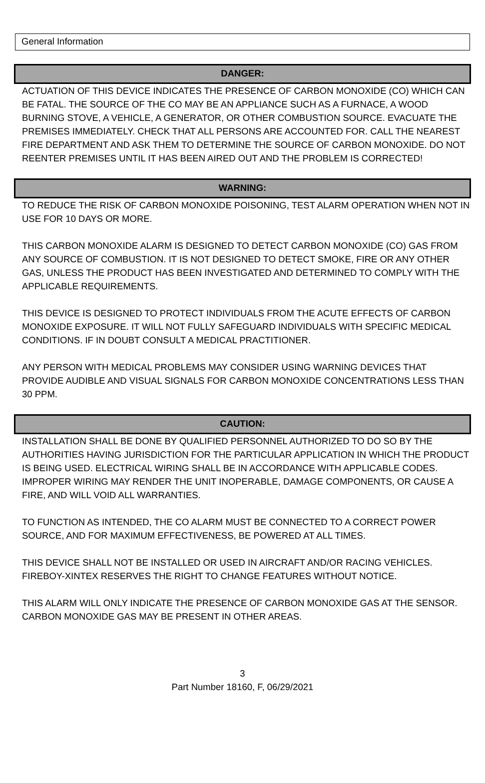General Information
DANGER:
ACTUATION OF THIS DEVICE INDICATES THE PRESENCE OF CARBON MONOXIDE (CO) WHICH CAN BE FATAL. THE SOURCE OF THE CO MAY BE AN APPLIANCE SUCH AS A FURNACE, A WOOD BURNING STOVE, A VEHICLE, A GENERATOR, OR OTHER COMBUSTION SOURCE. EVACUATE THE PREMISES IMMEDIATELY. CHECK THAT ALL PERSONS ARE ACCOUNTED FOR. CALL THE NEAREST FIRE DEPARTMENT AND ASK THEM TO DETERMINE THE SOURCE OF CARBON MONOXIDE. DO NOT REENTER PREMISES UNTIL IT HAS BEEN AIRED OUT AND THE PROBLEM IS CORRECTED!
WARNING:
TO REDUCE THE RISK OF CARBON MONOXIDE POISONING, TEST ALARM OPERATION WHEN NOT IN USE FOR 10 DAYS OR MORE.
THIS CARBON MONOXIDE ALARM IS DESIGNED TO DETECT CARBON MONOXIDE (CO) GAS FROM ANY SOURCE OF COMBUSTION. IT IS NOT DESIGNED TO DETECT SMOKE, FIRE OR ANY OTHER GAS, UNLESS THE PRODUCT HAS BEEN INVESTIGATED AND DETERMINED TO COMPLY WITH THE APPLICABLE REQUIREMENTS.
THIS DEVICE IS DESIGNED TO PROTECT INDIVIDUALS FROM THE ACUTE EFFECTS OF CARBON MONOXIDE EXPOSURE. IT WILL NOT FULLY SAFEGUARD INDIVIDUALS WITH SPECIFIC MEDICAL CONDITIONS. IF IN DOUBT CONSULT A MEDICAL PRACTITIONER.
ANY PERSON WITH MEDICAL PROBLEMS MAY CONSIDER USING WARNING DEVICES THAT PROVIDE AUDIBLE AND VISUAL SIGNALS FOR CARBON MONOXIDE CONCENTRATIONS LESS THAN 30 PPM.
CAUTION:
INSTALLATION SHALL BE DONE BY QUALIFIED PERSONNEL AUTHORIZED TO DO SO BY THE AUTHORITIES HAVING JURISDICTION FOR THE PARTICULAR APPLICATION IN WHICH THE PRODUCT IS BEING USED. ELECTRICAL WIRING SHALL BE IN ACCORDANCE WITH APPLICABLE CODES. IMPROPER WIRING MAY RENDER THE UNIT INOPERABLE, DAMAGE COMPONENTS, OR CAUSE A FIRE, AND WILL VOID ALL WARRANTIES.
TO FUNCTION AS INTENDED, THE CO ALARM MUST BE CONNECTED TO A CORRECT POWER SOURCE, AND FOR MAXIMUM EFFECTIVENESS, BE POWERED AT ALL TIMES.
THIS DEVICE SHALL NOT BE INSTALLED OR USED IN AIRCRAFT AND/OR RACING VEHICLES. FIREBOY-XINTEX RESERVES THE RIGHT TO CHANGE FEATURES WITHOUT NOTICE.
THIS ALARM WILL ONLY INDICATE THE PRESENCE OF CARBON MONOXIDE GAS AT THE SENSOR. CARBON MONOXIDE GAS MAY BE PRESENT IN OTHER AREAS.
3
Part Number 18160, F, 06/29/2021